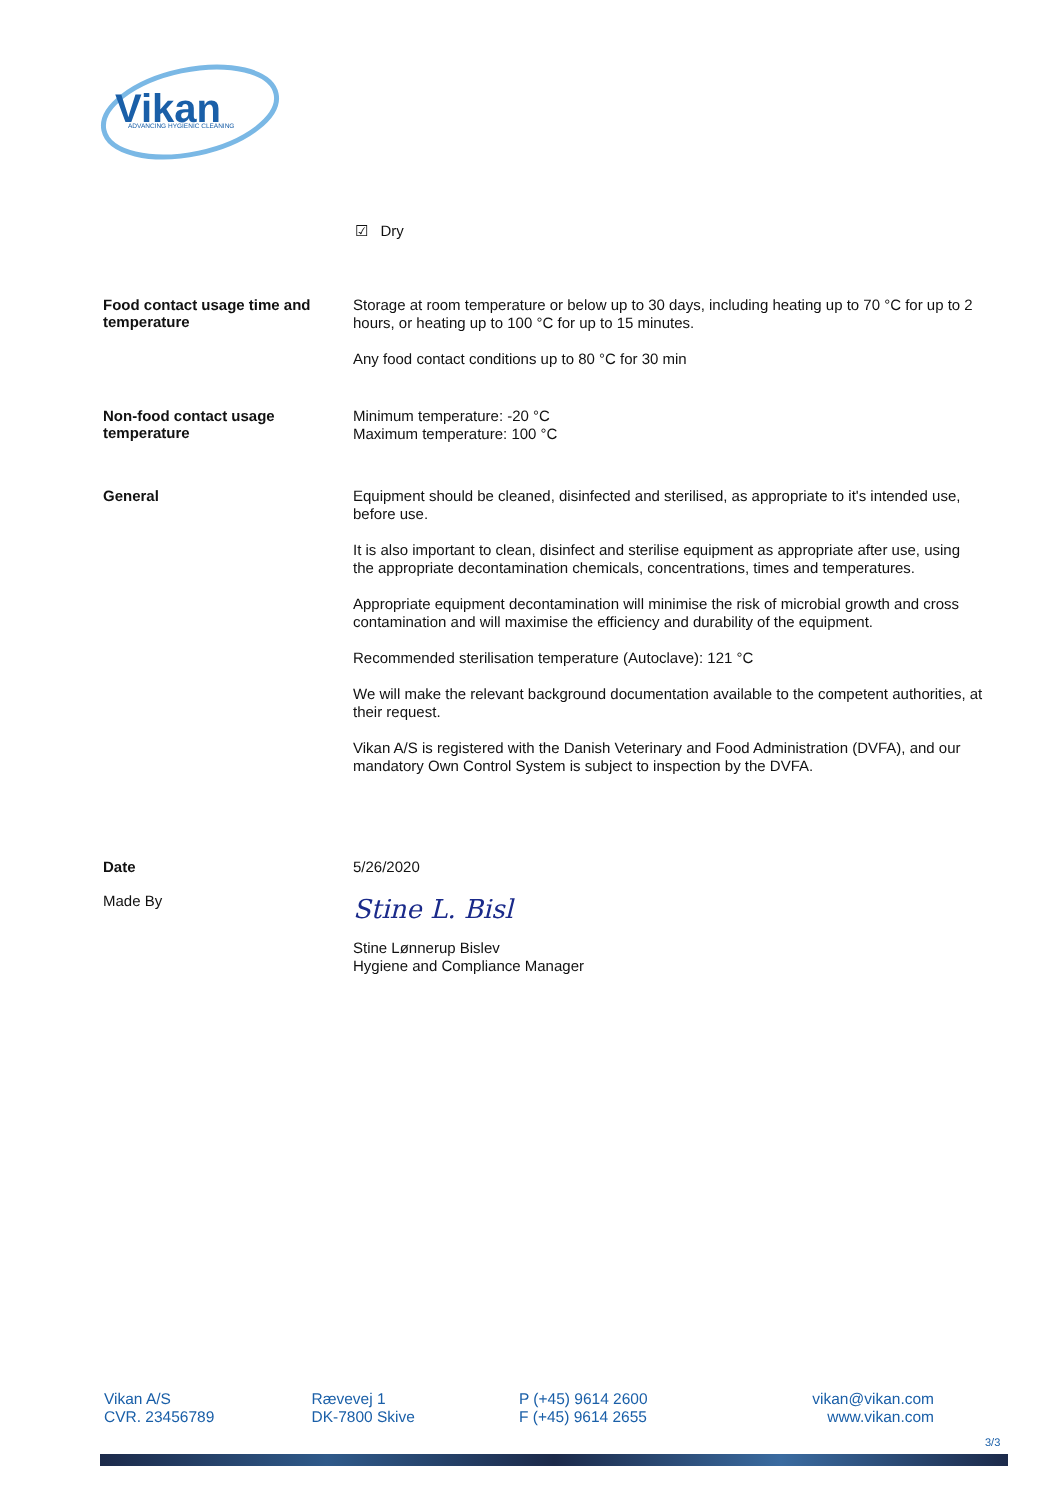Vikan
ADVANCING HYGIENIC CLEANING
☑ Dry
Food contact usage time and temperature
Storage at room temperature or below up to 30 days, including heating up to 70 °C for up to 2 hours, or heating up to 100 °C for up to 15 minutes.
Any food contact conditions up to 80 °C for 30 min
Non-food contact usage temperature
Minimum temperature: -20 °C
Maximum temperature: 100 °C
General
Equipment should be cleaned, disinfected and sterilised, as appropriate to it's intended use, before use.
It is also important to clean, disinfect and sterilise equipment as appropriate after use, using the appropriate decontamination chemicals, concentrations, times and temperatures.
Appropriate equipment decontamination will minimise the risk of microbial growth and cross contamination and will maximise the efficiency and durability of the equipment.
Recommended sterilisation temperature (Autoclave): 121 °C
We will make the relevant background documentation available to the competent authorities, at their request.
Vikan A/S is registered with the Danish Veterinary and Food Administration (DVFA), and our mandatory Own Control System is subject to inspection by the DVFA.
Date
Made By
5/26/2020
Stine L. Bisl
Stine Lønnerup Bislev
Hygiene and Compliance Manager
Vikan A/S
CVR. 23456789
Rævevej 1
DK-7800 Skive
P (+45) 9614 2600
F (+45) 9614 2655
vikan@vikan.com
www.vikan.com
3/3